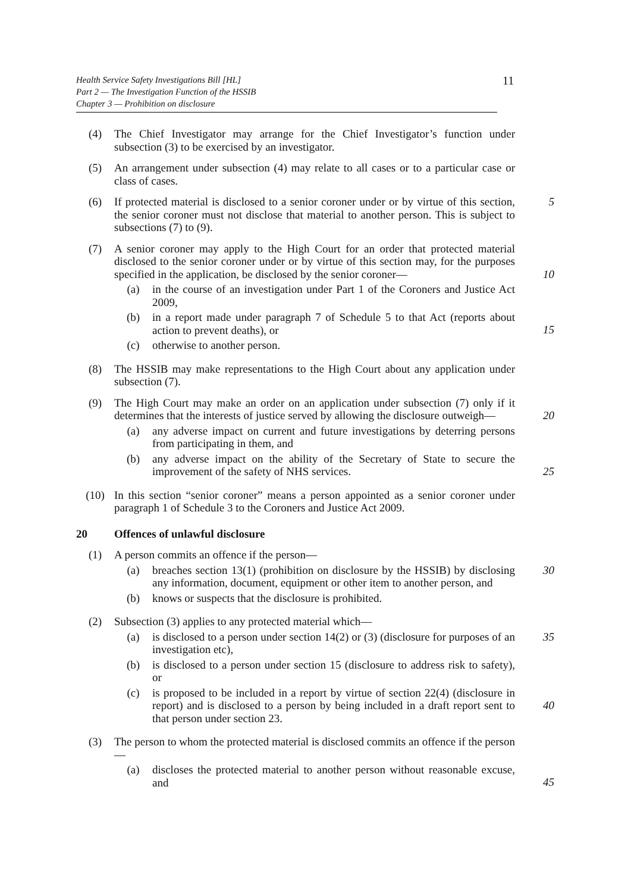Health Service Safety Investigations Bill [HL]
Part 2 — The Investigation Function of the HSSIB
Chapter 3 — Prohibition on disclosure
11
(4) The Chief Investigator may arrange for the Chief Investigator’s function under subsection (3) to be exercised by an investigator.
(5) An arrangement under subsection (4) may relate to all cases or to a particular case or class of cases.
(6) If protected material is disclosed to a senior coroner under or by virtue of this section, the senior coroner must not disclose that material to another person. This is subject to subsections (7) to (9).
5
(7) A senior coroner may apply to the High Court for an order that protected material disclosed to the senior coroner under or by virtue of this section may, for the purposes specified in the application, be disclosed by the senior coroner—
10
(a) in the course of an investigation under Part 1 of the Coroners and Justice Act 2009,
(b) in a report made under paragraph 7 of Schedule 5 to that Act (reports about action to prevent deaths), or
15
(c) otherwise to another person.
(8) The HSSIB may make representations to the High Court about any application under subsection (7).
(9) The High Court may make an order on an application under subsection (7) only if it determines that the interests of justice served by allowing the disclosure outweigh—
20
(a) any adverse impact on current and future investigations by deterring persons from participating in them, and
(b) any adverse impact on the ability of the Secretary of State to secure the improvement of the safety of NHS services.
25
(10) In this section “senior coroner” means a person appointed as a senior coroner under paragraph 1 of Schedule 3 to the Coroners and Justice Act 2009.
20 Offences of unlawful disclosure
(1) A person commits an offence if the person—
(a) breaches section 13(1) (prohibition on disclosure by the HSSIB) by disclosing any information, document, equipment or other item to another person, and
30
(b) knows or suspects that the disclosure is prohibited.
(2) Subsection (3) applies to any protected material which—
(a) is disclosed to a person under section 14(2) or (3) (disclosure for purposes of an investigation etc),
35
(b) is disclosed to a person under section 15 (disclosure to address risk to safety), or
(c) is proposed to be included in a report by virtue of section 22(4) (disclosure in report) and is disclosed to a person by being included in a draft report sent to that person under section 23.
40
(3) The person to whom the protected material is disclosed commits an offence if the person—
(a) discloses the protected material to another person without reasonable excuse, and
45